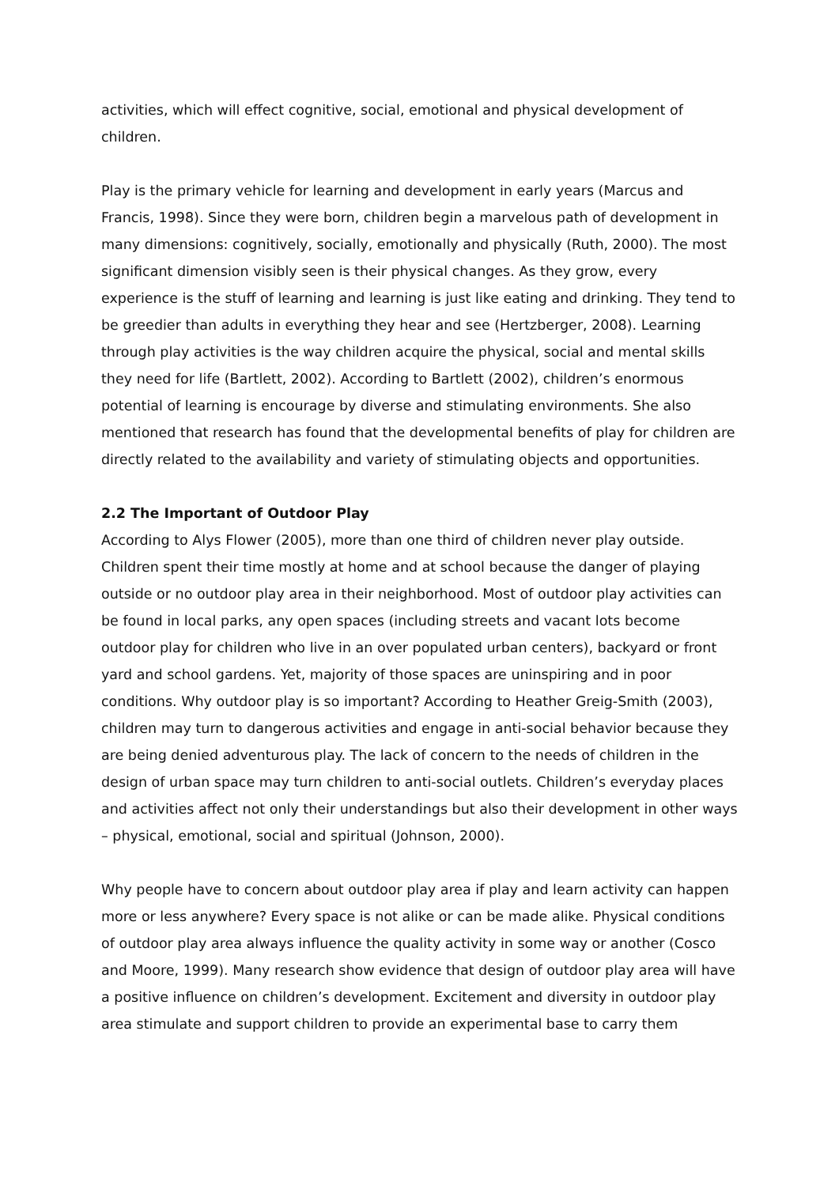activities, which will effect cognitive, social, emotional and physical development of children.
Play is the primary vehicle for learning and development in early years (Marcus and Francis, 1998). Since they were born, children begin a marvelous path of development in many dimensions: cognitively, socially, emotionally and physically (Ruth, 2000). The most significant dimension visibly seen is their physical changes. As they grow, every experience is the stuff of learning and learning is just like eating and drinking. They tend to be greedier than adults in everything they hear and see (Hertzberger, 2008). Learning through play activities is the way children acquire the physical, social and mental skills they need for life (Bartlett, 2002). According to Bartlett (2002), children’s enormous potential of learning is encourage by diverse and stimulating environments. She also mentioned that research has found that the developmental benefits of play for children are directly related to the availability and variety of stimulating objects and opportunities.
2.2 The Important of Outdoor Play
According to Alys Flower (2005), more than one third of children never play outside. Children spent their time mostly at home and at school because the danger of playing outside or no outdoor play area in their neighborhood. Most of outdoor play activities can be found in local parks, any open spaces (including streets and vacant lots become outdoor play for children who live in an over populated urban centers), backyard or front yard and school gardens. Yet, majority of those spaces are uninspiring and in poor conditions. Why outdoor play is so important? According to Heather Greig-Smith (2003), children may turn to dangerous activities and engage in anti-social behavior because they are being denied adventurous play. The lack of concern to the needs of children in the design of urban space may turn children to anti-social outlets. Children’s everyday places and activities affect not only their understandings but also their development in other ways – physical, emotional, social and spiritual (Johnson, 2000).
Why people have to concern about outdoor play area if play and learn activity can happen more or less anywhere? Every space is not alike or can be made alike. Physical conditions of outdoor play area always influence the quality activity in some way or another (Cosco and Moore, 1999). Many research show evidence that design of outdoor play area will have a positive influence on children’s development. Excitement and diversity in outdoor play area stimulate and support children to provide an experimental base to carry them